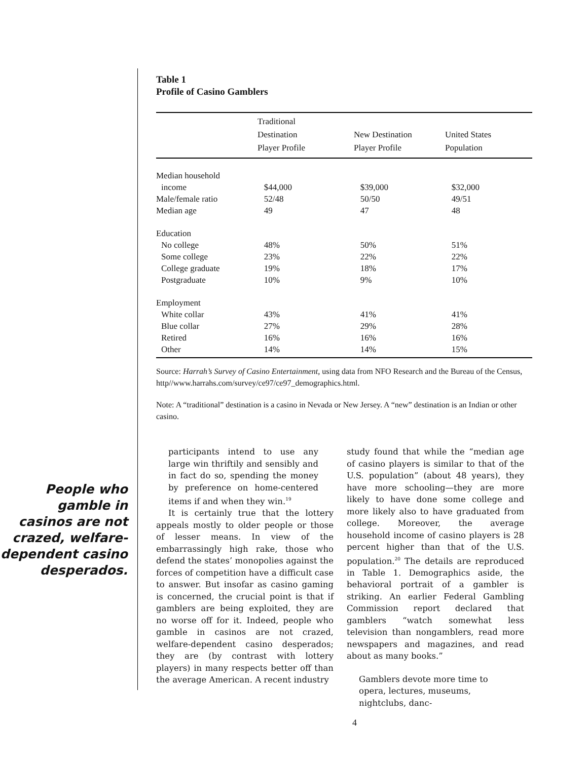Table 1
Profile of Casino Gamblers
| | Traditional Destination Player Profile | New Destination Player Profile | United States Population |
| --- | --- | --- | --- |
| Median household | | | |
| income | $44,000 | $39,000 | $32,000 |
| Male/female ratio | 52/48 | 50/50 | 49/51 |
| Median age | 49 | 47 | 48 |
| Education | | | |
| No college | 48% | 50% | 51% |
| Some college | 23% | 22% | 22% |
| College graduate | 19% | 18% | 17% |
| Postgraduate | 10% | 9% | 10% |
| Employment | | | |
| White collar | 43% | 41% | 41% |
| Blue collar | 27% | 29% | 28% |
| Retired | 16% | 16% | 16% |
| Other | 14% | 14% | 15% |
Source: Harrah’s Survey of Casino Entertainment, using data from NFO Research and the Bureau of the Census, http//www.harrahs.com/survey/ce97/ce97_demographics.html.
Note: A “traditional” destination is a casino in Nevada or New Jersey. A “new” destination is an Indian or other casino.
People who gamble in casinos are not crazed, welfare-dependent casino desperados.
participants intend to use any large win thriftily and sensibly and in fact do so, spending the money by preference on home-centered items if and when they win.<sup>19</sup>
It is certainly true that the lottery appeals mostly to older people or those of lesser means. In view of the embarrassingly high rake, those who defend the states’ monopolies against the forces of competition have a difficult case to answer. But insofar as casino gaming is concerned, the crucial point is that if gamblers are being exploited, they are no worse off for it. Indeed, people who gamble in casinos are not crazed, welfare-dependent casino desperados; they are (by contrast with lottery players) in many respects better off than the average American. A recent industry
study found that while the “median age of casino players is similar to that of the U.S. population” (about 48 years), they have more schooling—they are more likely to have done some college and more likely also to have graduated from college. Moreover, the average household income of casino players is 28 percent higher than that of the U.S. population.<sup>20</sup> The details are reproduced in Table 1. Demographics aside, the behavioral portrait of a gambler is striking. An earlier Federal Gambling Commission report declared that gamblers “watch somewhat less television than nongamblers, read more newspapers and magazines, and read about as many books.”
Gamblers devote more time to opera, lectures, museums, nightclubs, danc-
4